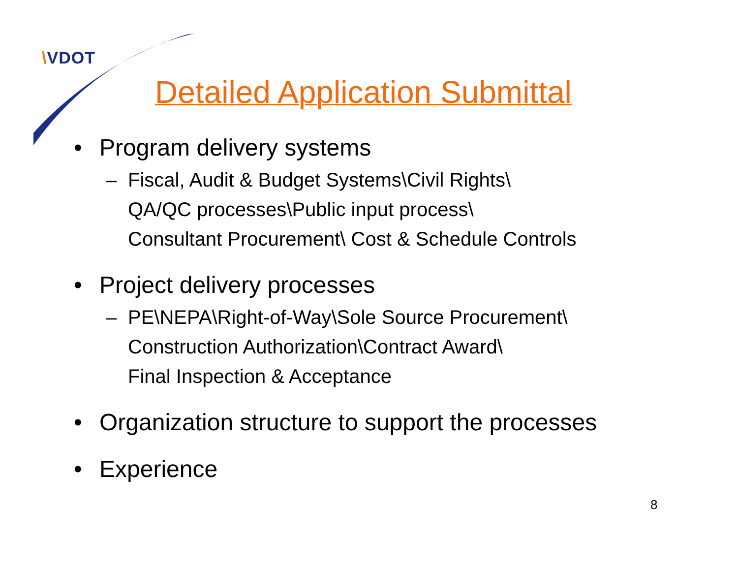\VDOT
Detailed Application Submittal
• Program delivery systems
– Fiscal, Audit & Budget Systems\Civil Rights\
QA/QC processes\Public input process\
Consultant Procurement\ Cost & Schedule Controls
• Project delivery processes
– PE\NEPA\Right-of-Way\Sole Source Procurement\
Construction Authorization\Contract Award\
Final Inspection & Acceptance
• Organization structure to support the processes
• Experience
8